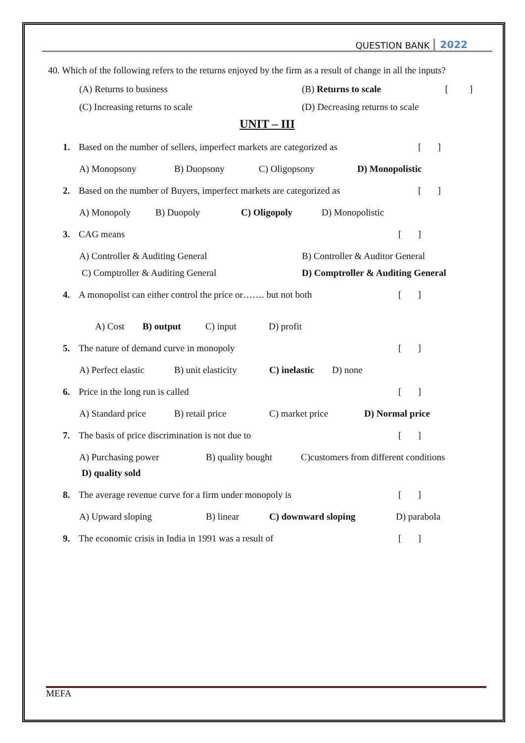QUESTION BANK 2022
40. Which of the following refers to the returns enjoyed by the firm as a result of change in all the inputs? [ ]
(A) Returns to business (B) Returns to scale
(C) Increasing returns to scale (D) Decreasing returns to scale
UNIT – III
1. Based on the number of sellers, imperfect markets are categorized as [ ]
A) Monopsony B) Duopsony C) Oligopsony D) Monopolistic
2. Based on the number of Buyers, imperfect markets are categorized as [ ]
A) Monopoly B) Duopoly C) Oligopoly D) Monopolistic
3. CAG means [ ]
A) Controller & Auditing General B) Controller & Auditor General
C) Comptroller & Auditing General D) Comptroller & Auditing General
4. A monopolist can either control the price or……. but not both [ ]
A) Cost B) output C) input D) profit
5. The nature of demand curve in monopoly [ ]
A) Perfect elastic B) unit elasticity C) inelastic D) none
6. Price in the long run is called [ ]
A) Standard price B) retail price C) market price D) Normal price
7. The basis of price discrimination is not due to [ ]
A) Purchasing power B) quality bought C)customers from different conditions
D) quality sold
8. The average revenue curve for a firm under monopoly is [ ]
A) Upward sloping B) linear C) downward sloping D) parabola
9. The economic crisis in India in 1991 was a result of [ ]
MEFA